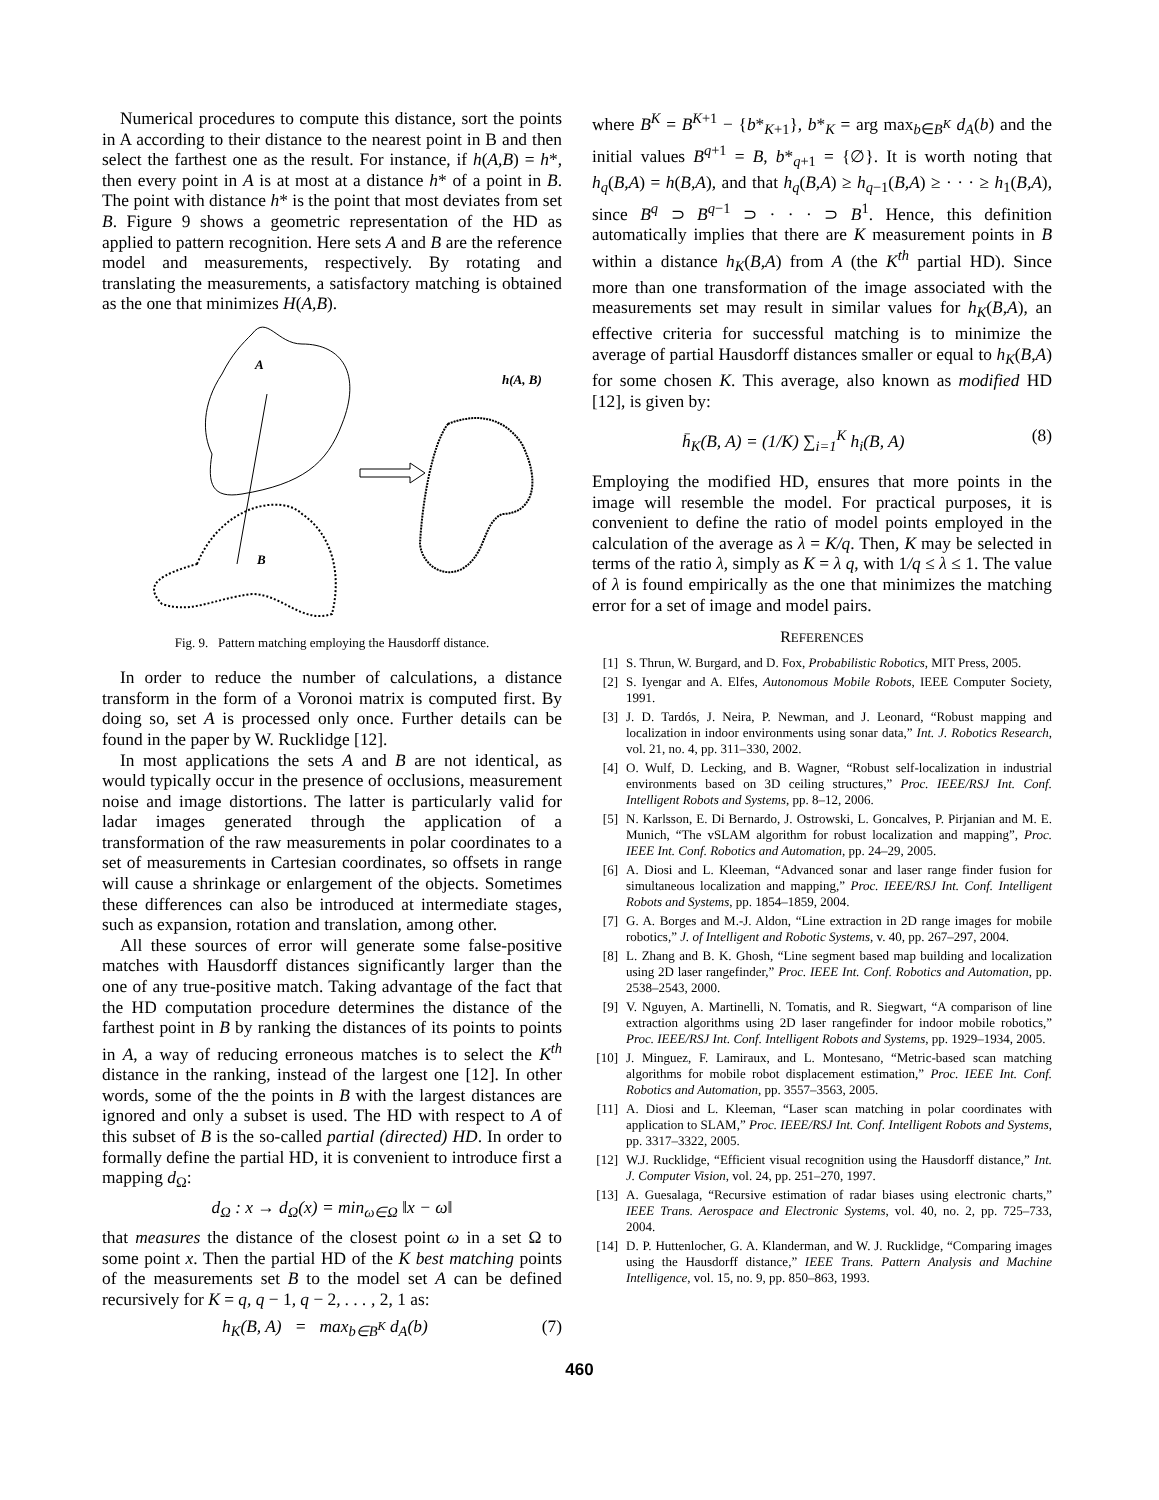Numerical procedures to compute this distance, sort the points in A according to their distance to the nearest point in B and then select the farthest one as the result. For instance, if h(A,B) = h*, then every point in A is at most at a distance h* of a point in B. The point with distance h* is the point that most deviates from set B. Figure 9 shows a geometric representation of the HD as applied to pattern recognition. Here sets A and B are the reference model and measurements, respectively. By rotating and translating the measurements, a satisfactory matching is obtained as the one that minimizes H(A,B).
A
B
h(A, B)
Fig. 9. Pattern matching employing the Hausdorff distance.
In order to reduce the number of calculations, a distance transform in the form of a Voronoi matrix is computed first. By doing so, set A is processed only once. Further details can be found in the paper by W. Rucklidge [12].
In most applications the sets A and B are not identical, as would typically occur in the presence of occlusions, measurement noise and image distortions. The latter is particularly valid for ladar images generated through the application of a transformation of the raw measurements in polar coordinates to a set of measurements in Cartesian coordinates, so offsets in range will cause a shrinkage or enlargement of the objects. Sometimes these differences can also be introduced at intermediate stages, such as expansion, rotation and translation, among other.
All these sources of error will generate some false-positive matches with Hausdorff distances significantly larger than the one of any true-positive match. Taking advantage of the fact that the HD computation procedure determines the distance of the farthest point in B by ranking the distances of its points to points in A, a way of reducing erroneous matches is to select the K<sup>th</sup> distance in the ranking, instead of the largest one [12]. In other words, some of the the points in B with the largest distances are ignored and only a subset is used. The HD with respect to A of this subset of B is the so-called partial (directed) HD. In order to formally define the partial HD, it is convenient to introduce first a mapping d<sub>Ω</sub>:
d<sub>Ω</sub> : x → d<sub>Ω</sub>(x) = min<sub>ω∈Ω</sub> ‖x − ω‖
that measures the distance of the closest point ω in a set Ω to some point x. Then the partial HD of the K best matching points of the measurements set B to the model set A can be defined recursively for K = q, q − 1, q − 2, . . . , 2, 1 as:
h<sub>K</sub>(B, A) = max<sub>b∈B<sup>K</sup></sub> d<sub>A</sub>(b) (7)
where B<sup>K</sup> = B<sup>K+1</sup> − {b*<sub>K+1</sub>}, b*<sub>K</sub> = arg max<sub>b∈B<sup>K</sup></sub> d<sub>A</sub>(b) and the initial values B<sup>q+1</sup> = B, b*<sub>q+1</sub> = {∅}. It is worth noting that h<sub>q</sub>(B,A) = h(B,A), and that h<sub>q</sub>(B,A) ≥ h<sub>q−1</sub>(B,A) ≥ · · · ≥ h<sub>1</sub>(B,A), since B<sup>q</sup> ⊃ B<sup>q−1</sup> ⊃ · · · ⊃ B<sup>1</sup>. Hence, this definition automatically implies that there are K measurement points in B within a distance h<sub>K</sub>(B,A) from A (the K<sup>th</sup> partial HD). Since more than one transformation of the image associated with the measurements set may result in similar values for h<sub>K</sub>(B,A), an effective criteria for successful matching is to minimize the average of partial Hausdorff distances smaller or equal to h<sub>K</sub>(B,A) for some chosen K. This average, also known as modified HD [12], is given by:
h̄<sub>K</sub>(B, A) = (1/K) ∑<sub>i=1</sub><sup>K</sup> h<sub>i</sub>(B, A) (8)
Employing the modified HD, ensures that more points in the image will resemble the model. For practical purposes, it is convenient to define the ratio of model points employed in the calculation of the average as λ = K/q. Then, K may be selected in terms of the ratio λ, simply as K = λ q, with 1/q ≤ λ ≤ 1. The value of λ is found empirically as the one that minimizes the matching error for a set of image and model pairs.
REFERENCES
[1] S. Thrun, W. Burgard, and D. Fox, Probabilistic Robotics, MIT Press, 2005.
[2] S. Iyengar and A. Elfes, Autonomous Mobile Robots, IEEE Computer Society, 1991.
[3] J. D. Tardós, J. Neira, P. Newman, and J. Leonard, “Robust mapping and localization in indoor environments using sonar data,” Int. J. Robotics Research, vol. 21, no. 4, pp. 311–330, 2002.
[4] O. Wulf, D. Lecking, and B. Wagner, “Robust self-localization in industrial environments based on 3D ceiling structures,” Proc. IEEE/RSJ Int. Conf. Intelligent Robots and Systems, pp. 8–12, 2006.
[5] N. Karlsson, E. Di Bernardo, J. Ostrowski, L. Goncalves, P. Pirjanian and M. E. Munich, “The vSLAM algorithm for robust localization and mapping”, Proc. IEEE Int. Conf. Robotics and Automation, pp. 24–29, 2005.
[6] A. Diosi and L. Kleeman, “Advanced sonar and laser range finder fusion for simultaneous localization and mapping,” Proc. IEEE/RSJ Int. Conf. Intelligent Robots and Systems, pp. 1854–1859, 2004.
[7] G. A. Borges and M.-J. Aldon, “Line extraction in 2D range images for mobile robotics,” J. of Intelligent and Robotic Systems, v. 40, pp. 267–297, 2004.
[8] L. Zhang and B. K. Ghosh, “Line segment based map building and localization using 2D laser rangefinder,” Proc. IEEE Int. Conf. Robotics and Automation, pp. 2538–2543, 2000.
[9] V. Nguyen, A. Martinelli, N. Tomatis, and R. Siegwart, “A comparison of line extraction algorithms using 2D laser rangefinder for indoor mobile robotics,” Proc. IEEE/RSJ Int. Conf. Intelligent Robots and Systems, pp. 1929–1934, 2005.
[10] J. Minguez, F. Lamiraux, and L. Montesano, “Metric-based scan matching algorithms for mobile robot displacement estimation,” Proc. IEEE Int. Conf. Robotics and Automation, pp. 3557–3563, 2005.
[11] A. Diosi and L. Kleeman, “Laser scan matching in polar coordinates with application to SLAM,” Proc. IEEE/RSJ Int. Conf. Intelligent Robots and Systems, pp. 3317–3322, 2005.
[12] W.J. Rucklidge, “Efficient visual recognition using the Hausdorff distance,” Int. J. Computer Vision, vol. 24, pp. 251–270, 1997.
[13] A. Guesalaga, “Recursive estimation of radar biases using electronic charts,” IEEE Trans. Aerospace and Electronic Systems, vol. 40, no. 2, pp. 725–733, 2004.
[14] D. P. Huttenlocher, G. A. Klanderman, and W. J. Rucklidge, “Comparing images using the Hausdorff distance,” IEEE Trans. Pattern Analysis and Machine Intelligence, vol. 15, no. 9, pp. 850–863, 1993.
460